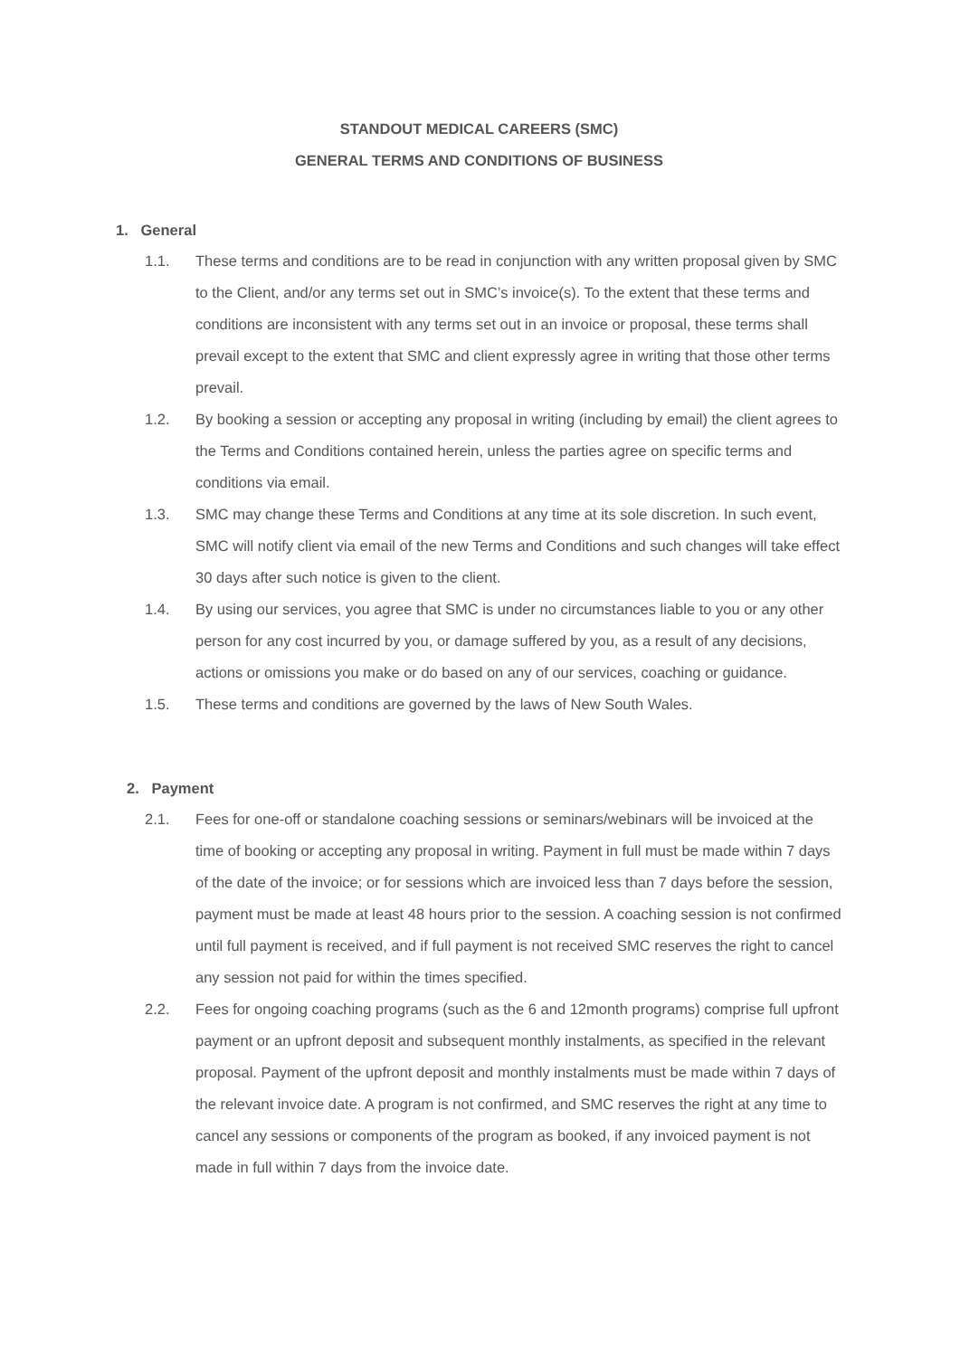STANDOUT MEDICAL CAREERS (SMC)
GENERAL TERMS AND CONDITIONS OF BUSINESS
1. General
1.1. These terms and conditions are to be read in conjunction with any written proposal given by SMC to the Client, and/or any terms set out in SMC’s invoice(s). To the extent that these terms and conditions are inconsistent with any terms set out in an invoice or proposal, these terms shall prevail except to the extent that SMC and client expressly agree in writing that those other terms prevail.
1.2. By booking a session or accepting any proposal in writing (including by email) the client agrees to the Terms and Conditions contained herein, unless the parties agree on specific terms and conditions via email.
1.3. SMC may change these Terms and Conditions at any time at its sole discretion. In such event, SMC will notify client via email of the new Terms and Conditions and such changes will take effect 30 days after such notice is given to the client.
1.4. By using our services, you agree that SMC is under no circumstances liable to you or any other person for any cost incurred by you, or damage suffered by you, as a result of any decisions, actions or omissions you make or do based on any of our services, coaching or guidance.
1.5. These terms and conditions are governed by the laws of New South Wales.
2. Payment
2.1. Fees for one-off or standalone coaching sessions or seminars/webinars will be invoiced at the time of booking or accepting any proposal in writing. Payment in full must be made within 7 days of the date of the invoice; or for sessions which are invoiced less than 7 days before the session, payment must be made at least 48 hours prior to the session. A coaching session is not confirmed until full payment is received, and if full payment is not received SMC reserves the right to cancel any session not paid for within the times specified.
2.2. Fees for ongoing coaching programs (such as the 6 and 12month programs) comprise full upfront payment or an upfront deposit and subsequent monthly instalments, as specified in the relevant proposal. Payment of the upfront deposit and monthly instalments must be made within 7 days of the relevant invoice date. A program is not confirmed, and SMC reserves the right at any time to cancel any sessions or components of the program as booked, if any invoiced payment is not made in full within 7 days from the invoice date.